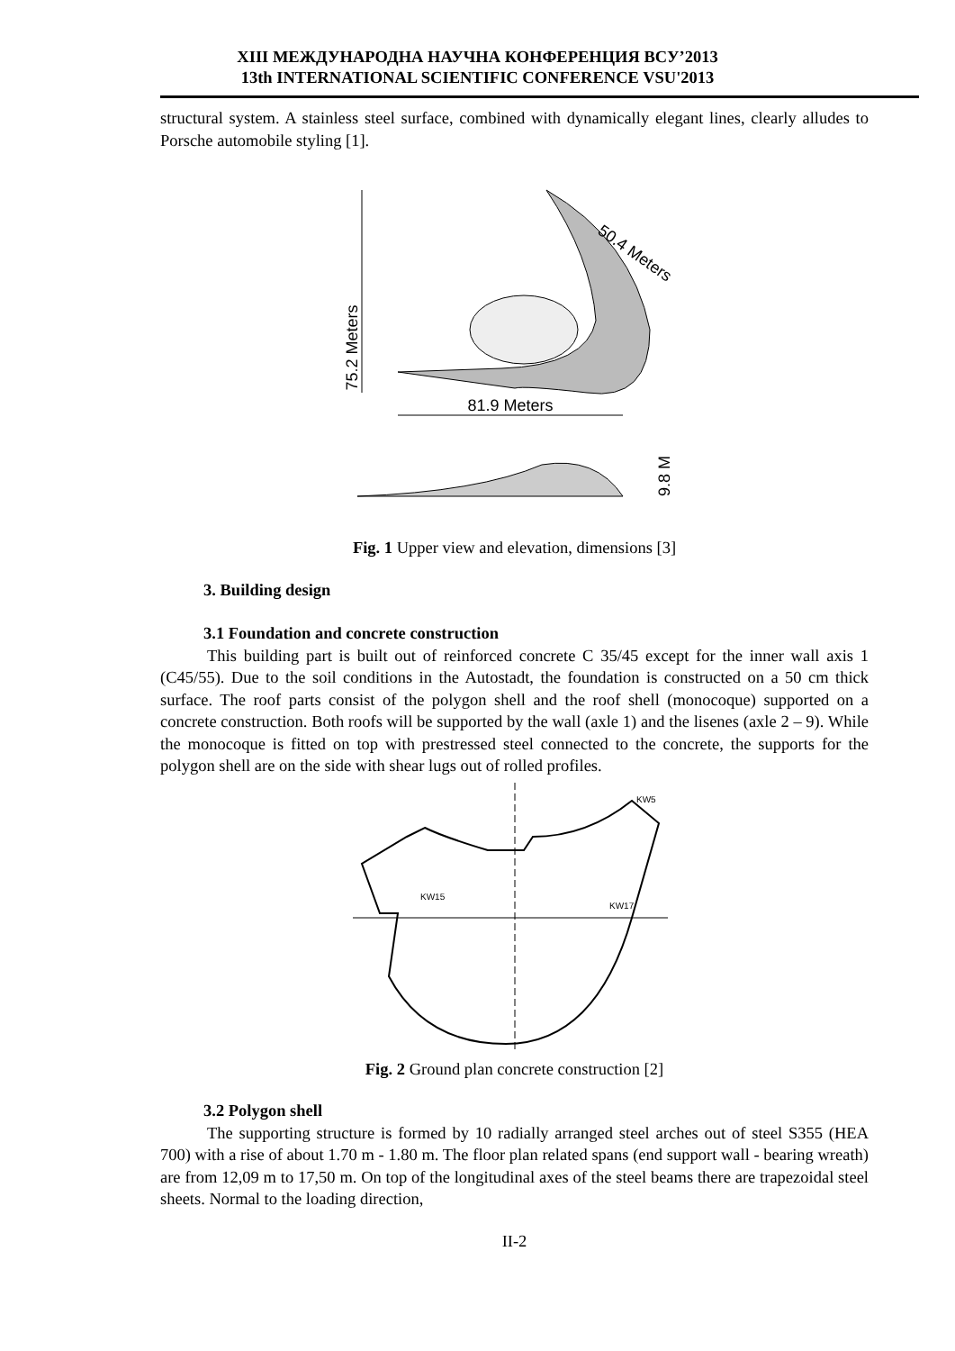XIII МЕЖДУНАРОДНА НАУЧНА КОНФЕРЕНЦИЯ ВСУ’2013
13th INTERNATIONAL SCIENTIFIC CONFERENCE VSU'2013
structural system. A stainless steel surface, combined with dynamically elegant lines, clearly alludes to Porsche automobile styling [1].
75.2 Meters
50.4 Meters
81.9 Meters
9.8 M
Fig. 1 Upper view and elevation, dimensions [3]
3. Building design
3.1 Foundation and concrete construction
This building part is built out of reinforced concrete C 35/45 except for the inner wall axis 1 (C45/55). Due to the soil conditions in the Autostadt, the foundation is constructed on a 50 cm thick surface. The roof parts consist of the polygon shell and the roof shell (monocoque) supported on a concrete construction. Both roofs will be supported by the wall (axle 1) and the lisenes (axle 2 – 9). While the monocoque is fitted on top with prestressed steel connected to the concrete, the supports for the polygon shell are on the side with shear lugs out of rolled profiles.
KW15
KW17
KW5
Fig. 2 Ground plan concrete construction [2]
3.2 Polygon shell
The supporting structure is formed by 10 radially arranged steel arches out of steel S355 (HEA 700) with a rise of about 1.70 m - 1.80 m. The floor plan related spans (end support wall - bearing wreath) are from 12,09 m to 17,50 m. On top of the longitudinal axes of the steel beams there are trapezoidal steel sheets. Normal to the loading direction,
II-2